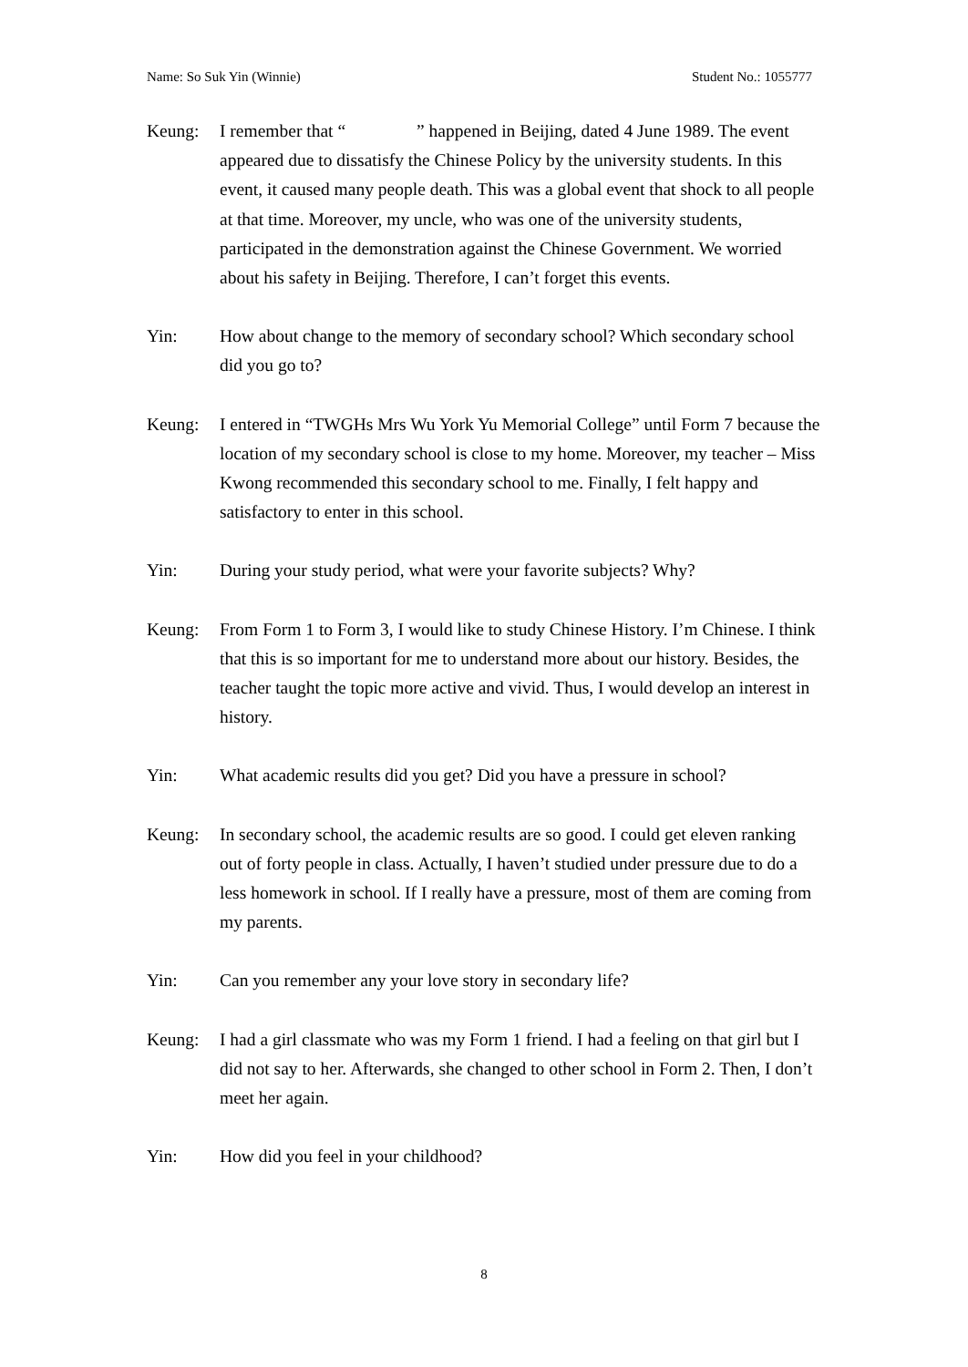Name: So Suk Yin (Winnie) Student No.: 1055777
Keung: I remember that “ ” happened in Beijing, dated 4 June 1989. The event appeared due to dissatisfy the Chinese Policy by the university students. In this event, it caused many people death. This was a global event that shock to all people at that time. Moreover, my uncle, who was one of the university students, participated in the demonstration against the Chinese Government. We worried about his safety in Beijing. Therefore, I can’t forget this events.
Yin: How about change to the memory of secondary school? Which secondary school did you go to?
Keung: I entered in “TWGHs Mrs Wu York Yu Memorial College” until Form 7 because the location of my secondary school is close to my home. Moreover, my teacher – Miss Kwong recommended this secondary school to me. Finally, I felt happy and satisfactory to enter in this school.
Yin: During your study period, what were your favorite subjects? Why?
Keung: From Form 1 to Form 3, I would like to study Chinese History. I’m Chinese. I think that this is so important for me to understand more about our history. Besides, the teacher taught the topic more active and vivid. Thus, I would develop an interest in history.
Yin: What academic results did you get? Did you have a pressure in school?
Keung: In secondary school, the academic results are so good. I could get eleven ranking out of forty people in class. Actually, I haven’t studied under pressure due to do a less homework in school. If I really have a pressure, most of them are coming from my parents.
Yin: Can you remember any your love story in secondary life?
Keung: I had a girl classmate who was my Form 1 friend. I had a feeling on that girl but I did not say to her. Afterwards, she changed to other school in Form 2. Then, I don’t meet her again.
Yin: How did you feel in your childhood?
8